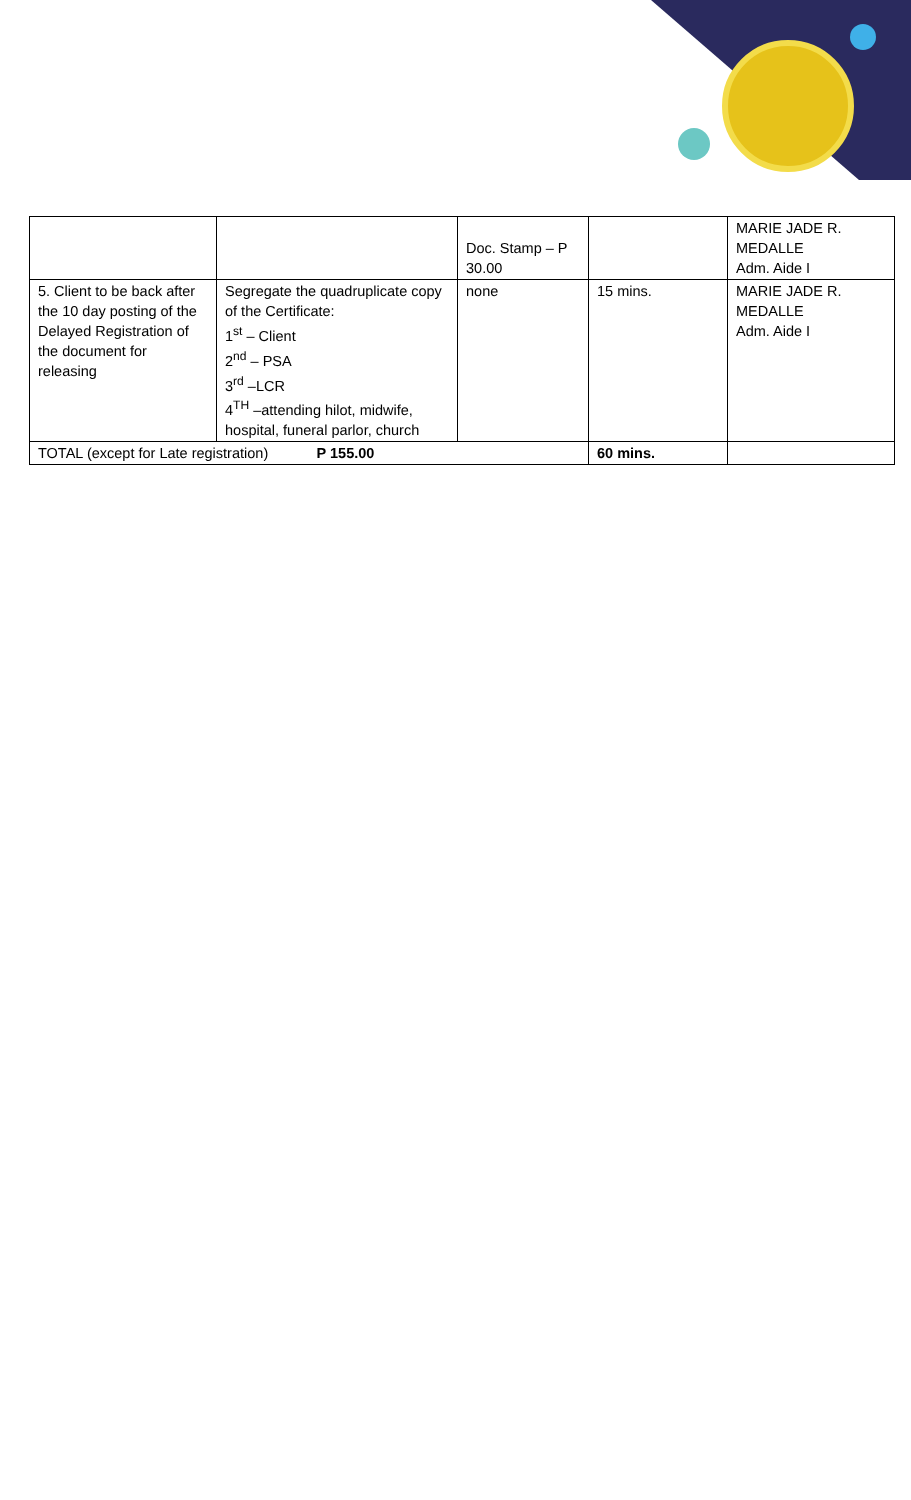| | | Doc. Stamp – P 30.00 | | MARIE JADE R. MEDALLE Adm. Aide I |
| 5. Client to be back after the 10 day posting of the Delayed Registration of the document for releasing | Segregate the quadruplicate copy of the Certificate: 1<sup>st</sup> – Client 2<sup>nd</sup> – PSA 3<sup>rd</sup> –LCR 4<sup>TH</sup> –attending hilot, midwife, hospital, funeral parlor, church | none | 15 mins. | MARIE JADE R. MEDALLE Adm. Aide I |
| TOTAL (except for Late registration) P 155.00 | | | 60 mins. | |